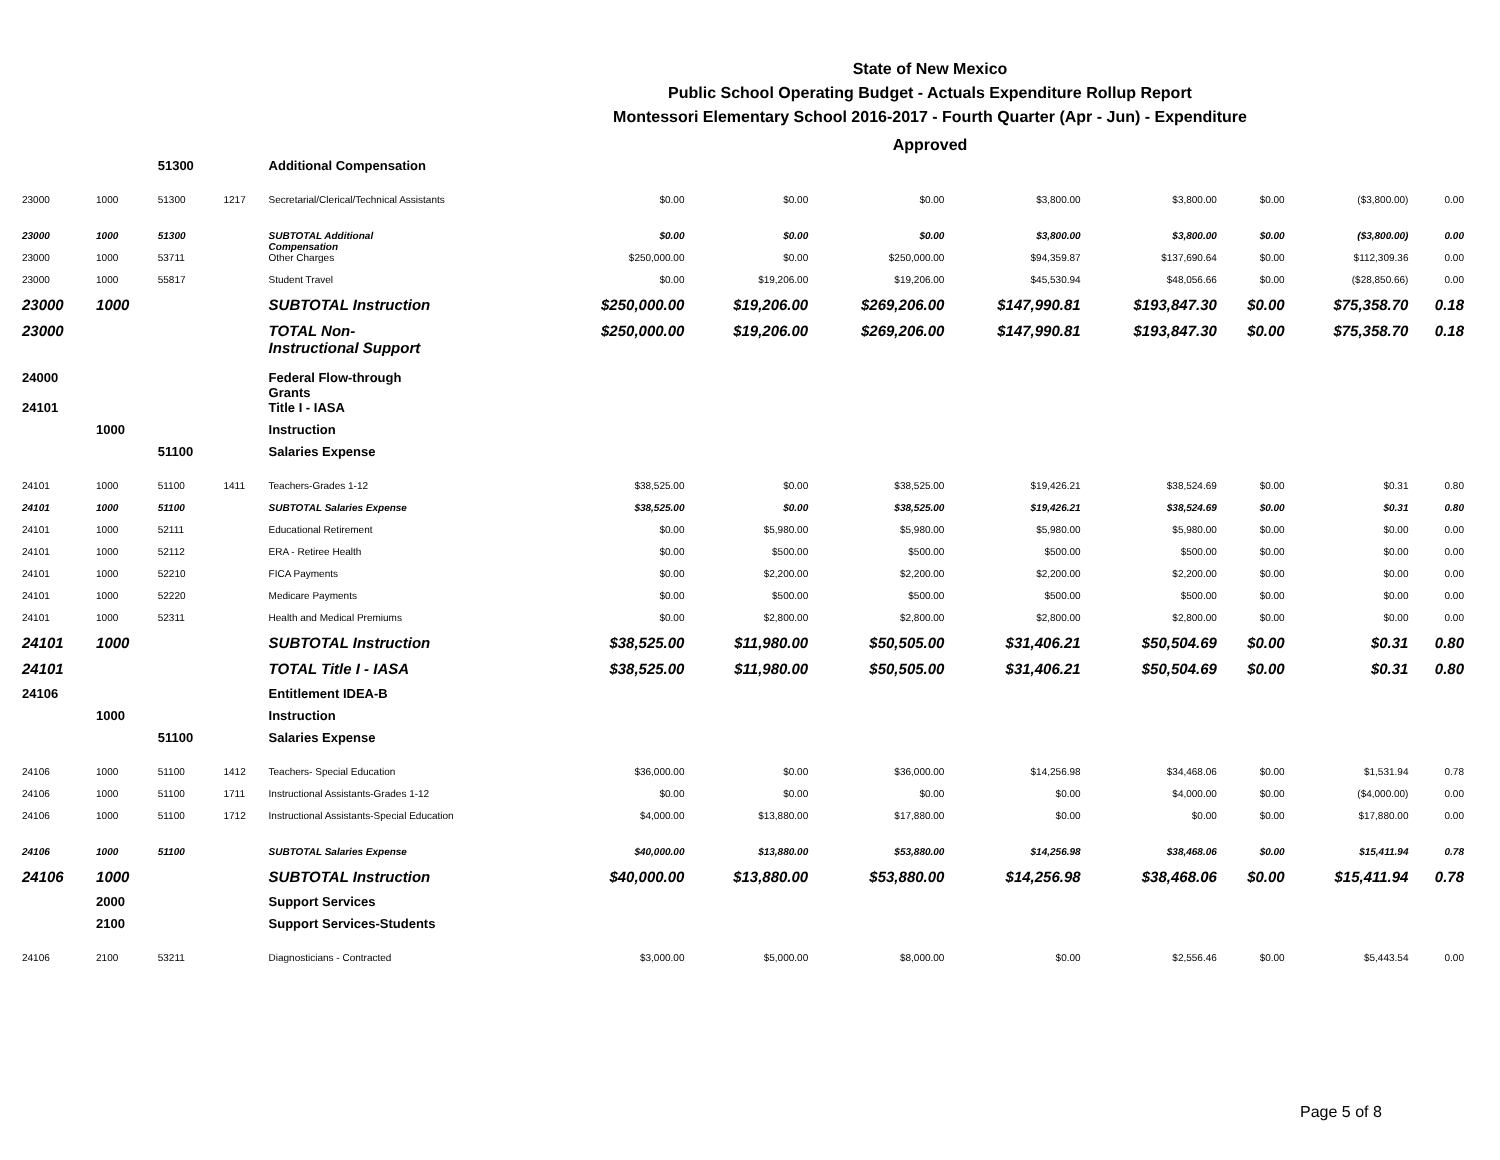State of New Mexico
Public School Operating Budget - Actuals Expenditure Rollup Report
Montessori Elementary School 2016-2017 - Fourth Quarter (Apr - Jun) - Expenditure
Approved
| | | 51300 | | Additional Compensation | | | | | | | | |
| 23000 | 1000 | 51300 | 1217 | Secretarial/Clerical/Technical Assistants | $0.00 | $0.00 | $0.00 | $3,800.00 | $3,800.00 | $0.00 | ($3,800.00) | 0.00 |
| 23000 | 1000 | 51300 | | SUBTOTAL Additional Compensation | $0.00 | $0.00 | $0.00 | $3,800.00 | $3,800.00 | $0.00 | ($3,800.00) | 0.00 |
| 23000 | 1000 | 53711 | | Other Charges | $250,000.00 | $0.00 | $250,000.00 | $94,359.87 | $137,690.64 | $0.00 | $112,309.36 | 0.00 |
| 23000 | 1000 | 55817 | | Student Travel | $0.00 | $19,206.00 | $19,206.00 | $45,530.94 | $48,056.66 | $0.00 | ($28,850.66) | 0.00 |
| 23000 | 1000 | | | SUBTOTAL Instruction | $250,000.00 | $19,206.00 | $269,206.00 | $147,990.81 | $193,847.30 | $0.00 | $75,358.70 | 0.18 |
| 23000 | | | | TOTAL Non- Instructional Support | $250,000.00 | $19,206.00 | $269,206.00 | $147,990.81 | $193,847.30 | $0.00 | $75,358.70 | 0.18 |
| 24000 | | | | Federal Flow-through Grants | | | | | | | | |
| 24101 | | | | Title I - IASA | | | | | | | | |
| | 1000 | | | Instruction | | | | | | | | |
| | | 51100 | | Salaries Expense | | | | | | | | |
| 24101 | 1000 | 51100 | 1411 | Teachers-Grades 1-12 | $38,525.00 | $0.00 | $38,525.00 | $19,426.21 | $38,524.69 | $0.00 | $0.31 | 0.80 |
| 24101 | 1000 | 51100 | | SUBTOTAL Salaries Expense | $38,525.00 | $0.00 | $38,525.00 | $19,426.21 | $38,524.69 | $0.00 | $0.31 | 0.80 |
| 24101 | 1000 | 52111 | | Educational Retirement | $0.00 | $5,980.00 | $5,980.00 | $5,980.00 | $5,980.00 | $0.00 | $0.00 | 0.00 |
| 24101 | 1000 | 52112 | | ERA - Retiree Health | $0.00 | $500.00 | $500.00 | $500.00 | $500.00 | $0.00 | $0.00 | 0.00 |
| 24101 | 1000 | 52210 | | FICA Payments | $0.00 | $2,200.00 | $2,200.00 | $2,200.00 | $2,200.00 | $0.00 | $0.00 | 0.00 |
| 24101 | 1000 | 52220 | | Medicare Payments | $0.00 | $500.00 | $500.00 | $500.00 | $500.00 | $0.00 | $0.00 | 0.00 |
| 24101 | 1000 | 52311 | | Health and Medical Premiums | $0.00 | $2,800.00 | $2,800.00 | $2,800.00 | $2,800.00 | $0.00 | $0.00 | 0.00 |
| 24101 | 1000 | | | SUBTOTAL Instruction | $38,525.00 | $11,980.00 | $50,505.00 | $31,406.21 | $50,504.69 | $0.00 | $0.31 | 0.80 |
| 24101 | | | | TOTAL Title I - IASA | $38,525.00 | $11,980.00 | $50,505.00 | $31,406.21 | $50,504.69 | $0.00 | $0.31 | 0.80 |
| 24106 | | | | Entitlement IDEA-B | | | | | | | | |
| | 1000 | | | Instruction | | | | | | | | |
| | | 51100 | | Salaries Expense | | | | | | | | |
| 24106 | 1000 | 51100 | 1412 | Teachers- Special Education | $36,000.00 | $0.00 | $36,000.00 | $14,256.98 | $34,468.06 | $0.00 | $1,531.94 | 0.78 |
| 24106 | 1000 | 51100 | 1711 | Instructional Assistants-Grades 1-12 | $0.00 | $0.00 | $0.00 | $0.00 | $4,000.00 | $0.00 | ($4,000.00) | 0.00 |
| 24106 | 1000 | 51100 | 1712 | Instructional Assistants-Special Education | $4,000.00 | $13,880.00 | $17,880.00 | $0.00 | $0.00 | $0.00 | $17,880.00 | 0.00 |
| 24106 | 1000 | 51100 | | SUBTOTAL Salaries Expense | $40,000.00 | $13,880.00 | $53,880.00 | $14,256.98 | $38,468.06 | $0.00 | $15,411.94 | 0.78 |
| 24106 | 1000 | | | SUBTOTAL Instruction | $40,000.00 | $13,880.00 | $53,880.00 | $14,256.98 | $38,468.06 | $0.00 | $15,411.94 | 0.78 |
| | 2000 | | | Support Services | | | | | | | | |
| | 2100 | | | Support Services-Students | | | | | | | | |
| 24106 | 2100 | 53211 | | Diagnosticians - Contracted | $3,000.00 | $5,000.00 | $8,000.00 | $0.00 | $2,556.46 | $0.00 | $5,443.54 | 0.00 |
Page 5 of 8